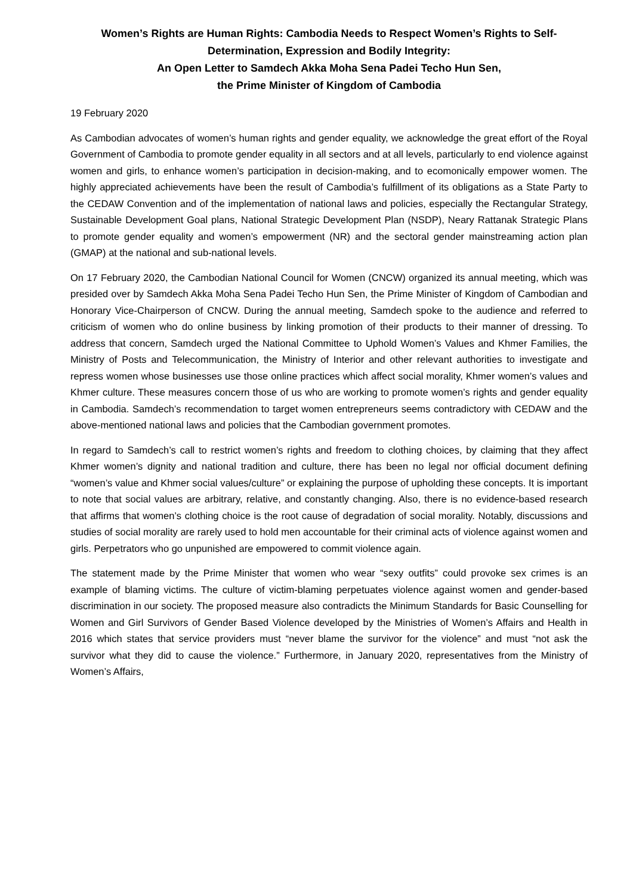Women’s Rights are Human Rights: Cambodia Needs to Respect Women’s Rights to Self-Determination, Expression and Bodily Integrity:
An Open Letter to Samdech Akka Moha Sena Padei Techo Hun Sen,
the Prime Minister of Kingdom of Cambodia
19 February 2020
As Cambodian advocates of women’s human rights and gender equality, we acknowledge the great effort of the Royal Government of Cambodia to promote gender equality in all sectors and at all levels, particularly to end violence against women and girls, to enhance women’s participation in decision-making, and to ecomonically empower women. The highly appreciated achievements have been the result of Cambodia’s fulfillment of its obligations as a State Party to the CEDAW Convention and of the implementation of national laws and policies, especially the Rectangular Strategy, Sustainable Development Goal plans, National Strategic Development Plan (NSDP), Neary Rattanak Strategic Plans to promote gender equality and women’s empowerment (NR) and the sectoral gender mainstreaming action plan (GMAP) at the national and sub-national levels.
On 17 February 2020, the Cambodian National Council for Women (CNCW) organized its annual meeting, which was presided over by Samdech Akka Moha Sena Padei Techo Hun Sen, the Prime Minister of Kingdom of Cambodian and Honorary Vice-Chairperson of CNCW. During the annual meeting, Samdech spoke to the audience and referred to criticism of women who do online business by linking promotion of their products to their manner of dressing. To address that concern, Samdech urged the National Committee to Uphold Women’s Values and Khmer Families, the Ministry of Posts and Telecommunication, the Ministry of Interior and other relevant authorities to investigate and repress women whose businesses use those online practices which affect social morality, Khmer women’s values and Khmer culture. These measures concern those of us who are working to promote women’s rights and gender equality in Cambodia. Samdech’s recommendation to target women entrepreneurs seems contradictory with CEDAW and the above-mentioned national laws and policies that the Cambodian government promotes.
In regard to Samdech’s call to restrict women’s rights and freedom to clothing choices, by claiming that they affect Khmer women’s dignity and national tradition and culture, there has been no legal nor official document defining “women’s value and Khmer social values/culture” or explaining the purpose of upholding these concepts. It is important to note that social values are arbitrary, relative, and constantly changing. Also, there is no evidence-based research that affirms that women’s clothing choice is the root cause of degradation of social morality. Notably, discussions and studies of social morality are rarely used to hold men accountable for their criminal acts of violence against women and girls. Perpetrators who go unpunished are empowered to commit violence again.
The statement made by the Prime Minister that women who wear “sexy outfits” could provoke sex crimes is an example of blaming victims. The culture of victim-blaming perpetuates violence against women and gender-based discrimination in our society. The proposed measure also contradicts the Minimum Standards for Basic Counselling for Women and Girl Survivors of Gender Based Violence developed by the Ministries of Women’s Affairs and Health in 2016 which states that service providers must “never blame the survivor for the violence” and must “not ask the survivor what they did to cause the violence.” Furthermore, in January 2020, representatives from the Ministry of Women’s Affairs,